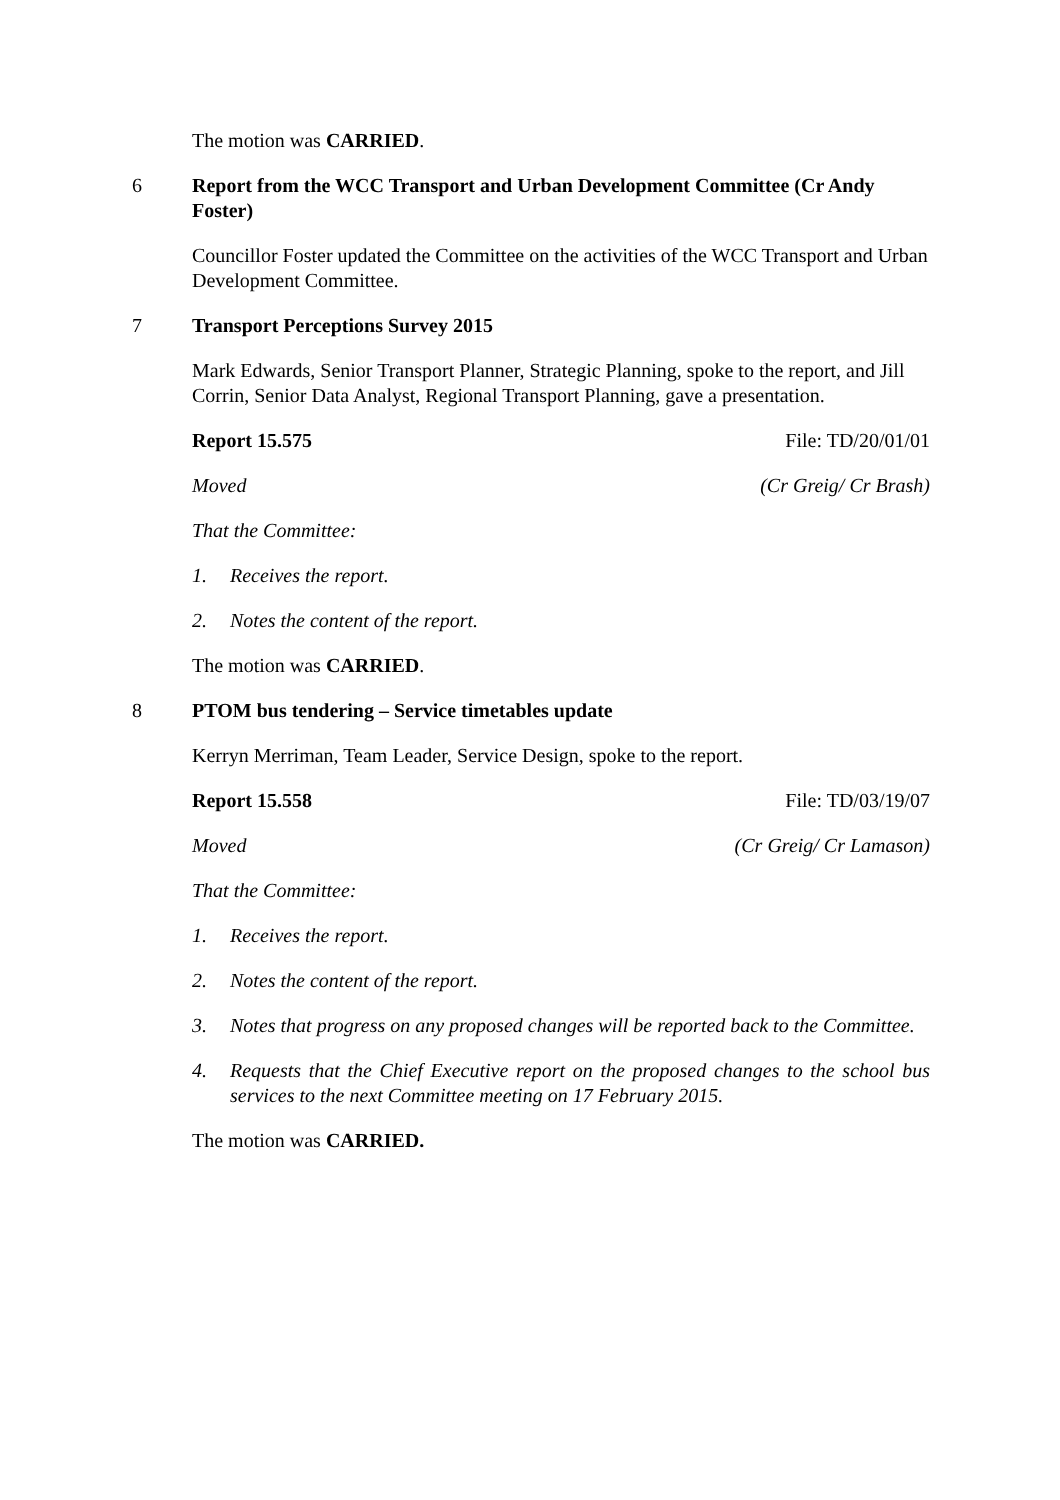The motion was CARRIED.
6 Report from the WCC Transport and Urban Development Committee (Cr Andy Foster)
Councillor Foster updated the Committee on the activities of the WCC Transport and Urban Development Committee.
7 Transport Perceptions Survey 2015
Mark Edwards, Senior Transport Planner, Strategic Planning, spoke to the report, and Jill Corrin, Senior Data Analyst, Regional Transport Planning, gave a presentation.
Report 15.575 File: TD/20/01/01
Moved (Cr Greig/ Cr Brash)
That the Committee:
1. Receives the report.
2. Notes the content of the report.
The motion was CARRIED.
8 PTOM bus tendering – Service timetables update
Kerryn Merriman, Team Leader, Service Design, spoke to the report.
Report 15.558 File: TD/03/19/07
Moved (Cr Greig/ Cr Lamason)
That the Committee:
1. Receives the report.
2. Notes the content of the report.
3. Notes that progress on any proposed changes will be reported back to the Committee.
4. Requests that the Chief Executive report on the proposed changes to the school bus services to the next Committee meeting on 17 February 2015.
The motion was CARRIED.